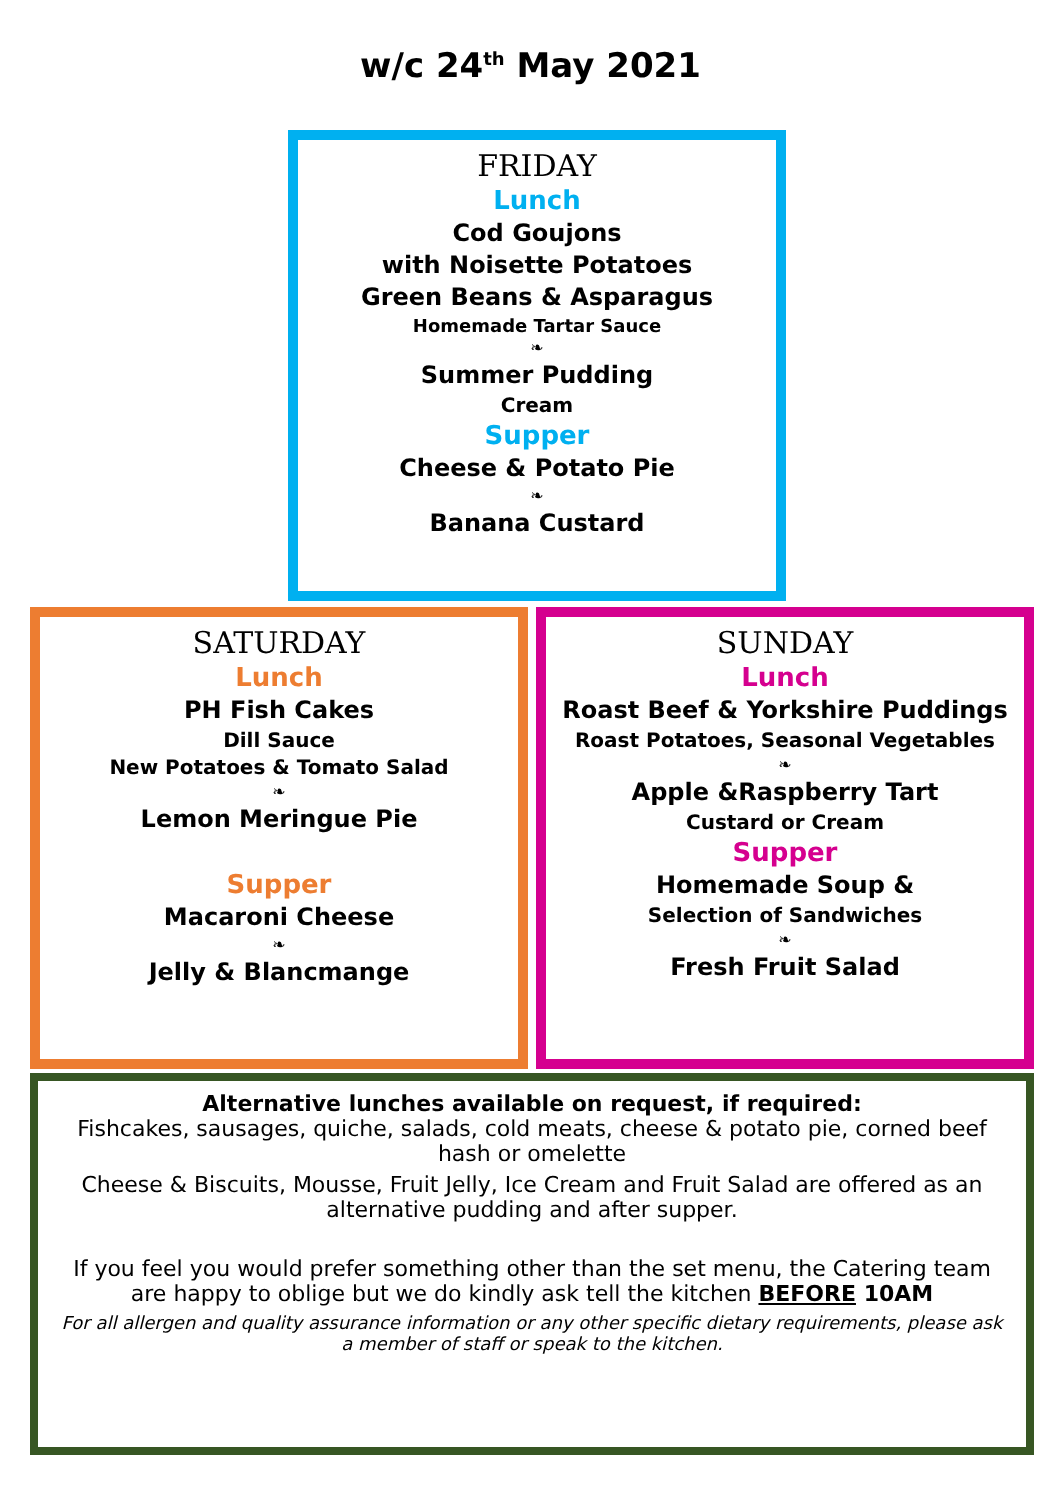w/c 24<sup>th</sup> May 2021
FRIDAY
Lunch
Cod Goujons
with Noisette Potatoes
Green Beans & Asparagus
Homemade Tartar Sauce
❧
Summer Pudding
Cream
Supper
Cheese & Potato Pie
❧
Banana Custard
SATURDAY
Lunch
PH Fish Cakes
Dill Sauce
New Potatoes & Tomato Salad
❧
Lemon Meringue Pie
Supper
Macaroni Cheese
❧
Jelly & Blancmange
SUNDAY
Lunch
Roast Beef & Yorkshire Puddings
Roast Potatoes, Seasonal Vegetables
❧
Apple &Raspberry Tart
Custard or Cream
Supper
Homemade Soup &
Selection of Sandwiches
❧
Fresh Fruit Salad
Alternative lunches available on request, if required:
Fishcakes, sausages, quiche, salads, cold meats, cheese & potato pie, corned beef hash or omelette
Cheese & Biscuits, Mousse, Fruit Jelly, Ice Cream and Fruit Salad are offered as an alternative pudding and after supper.
If you feel you would prefer something other than the set menu, the Catering team are happy to oblige but we do kindly ask tell the kitchen BEFORE 10AM
For all allergen and quality assurance information or any other specific dietary requirements, please ask a member of staff or speak to the kitchen.